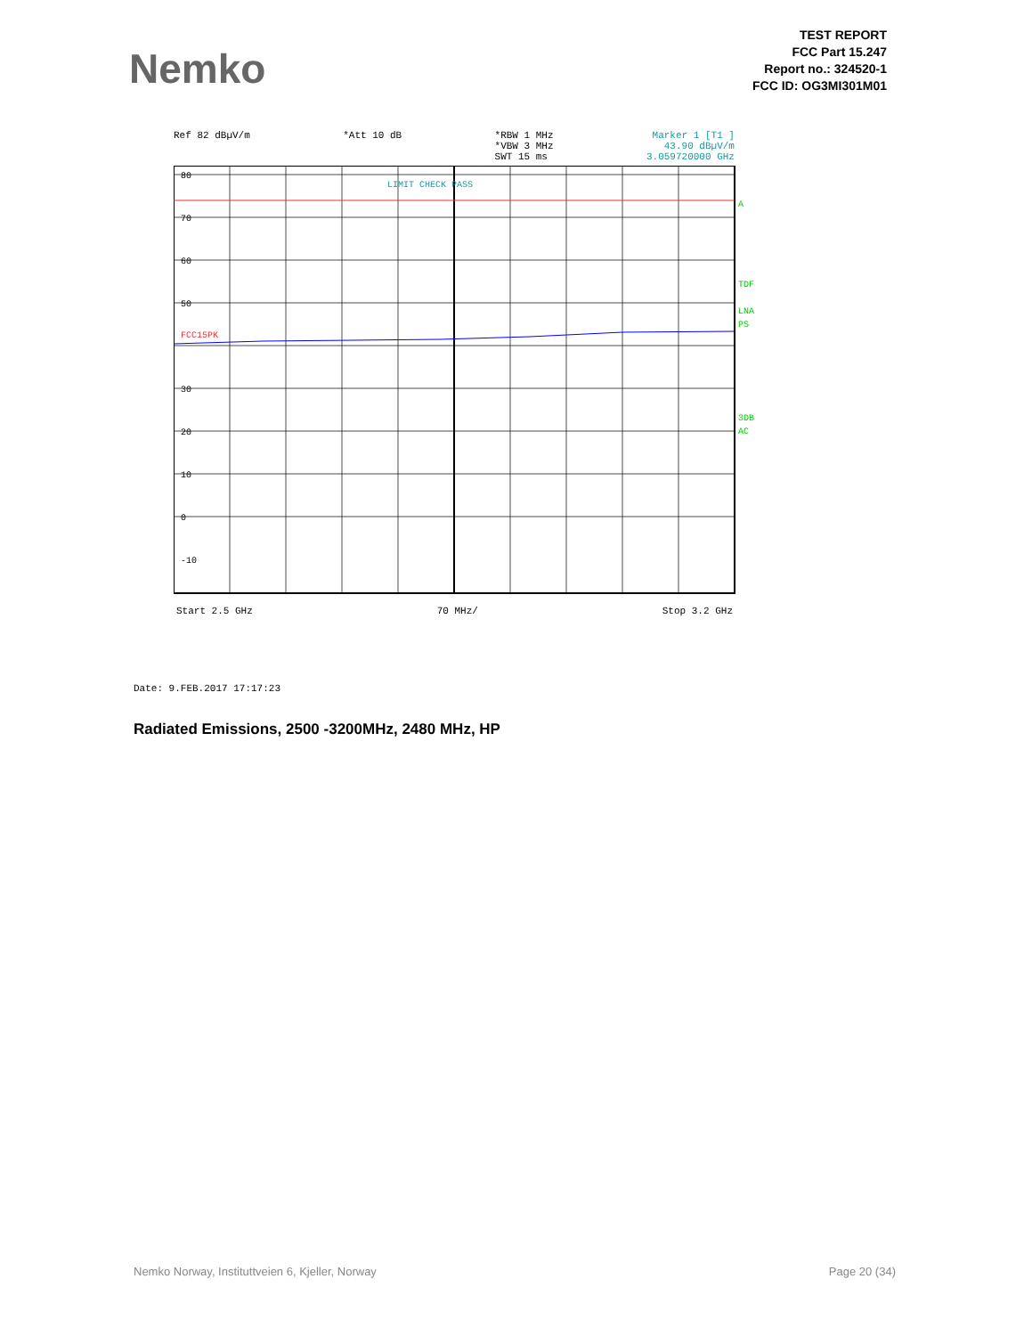Nemko
TEST REPORT
FCC Part 15.247
Report no.: 324520-1
FCC ID: OG3MI301M01
Ref 82 dBµV/m *Att 10 dB *RBW 1 MHz
*VBW 3 MHz
SWT 15 ms
Marker 1 [T1 ]
43.90 dBµV/m
3.059720000 GHz
80
70
60
50
30
20
10
0
-10
LIMIT CHECK PASS
FCC15PK
A
TDF
LNA
PS
3DB
AC
Start 2.5 GHz 70 MHz/ Stop 3.2 GHz
Date: 9.FEB.2017 17:17:23
Radiated Emissions, 2500 -3200MHz, 2480 MHz, HP
Nemko Norway, Instituttveien 6, Kjeller, Norway Page 20 (34)